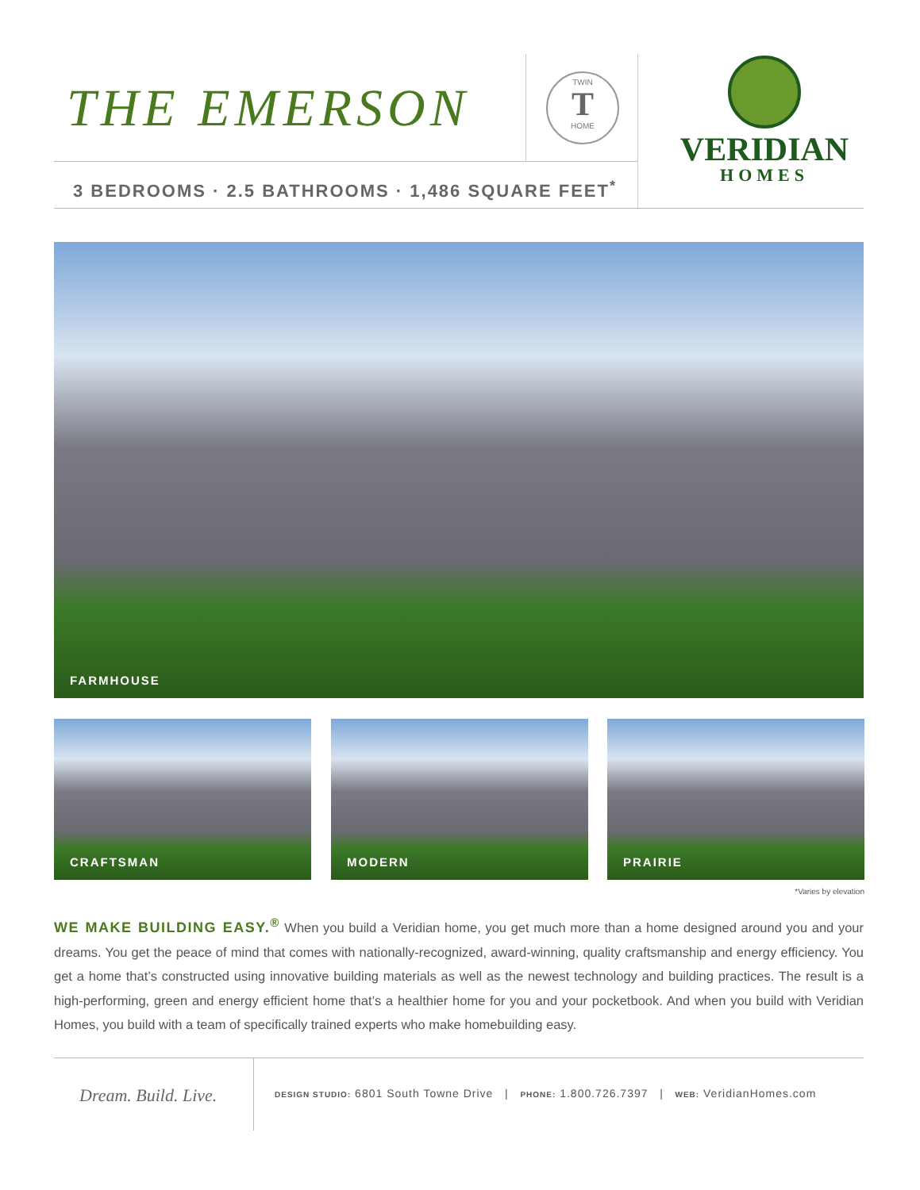THE EMERSON
TWIN
T
HOME
3 BEDROOMS · 2.5 BATHROOMS · 1,486 SQUARE FEET<sup>*</sup>
VERIDIAN
HOMES
FARMHOUSE
CRAFTSMAN MODERN PRAIRIE
*Varies by elevation
WE MAKE BUILDING EASY.<sup>®</sup> When you build a Veridian home, you get much more than a home designed around you and your dreams. You get the peace of mind that comes with nationally-recognized, award-winning, quality craftsmanship and energy efficiency. You get a home that’s constructed using innovative building materials as well as the newest technology and building practices. The result is a high-performing, green and energy efficient home that’s a healthier home for you and your pocketbook. And when you build with Veridian Homes, you build with a team of specifically trained experts who make homebuilding easy.
Dream. Build. Live.
DESIGN STUDIO: 6801 South Towne Drive | PHONE: 1.800.726.7397 | WEB: VeridianHomes.com